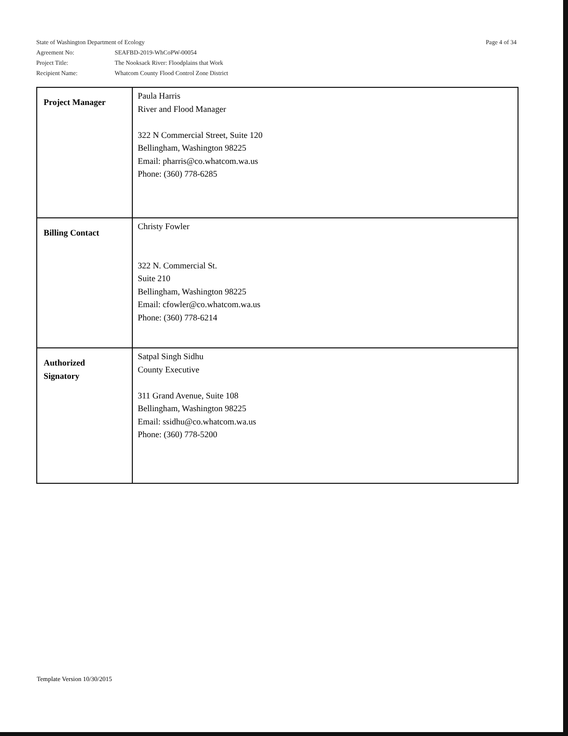Page 4 of 34
State of Washington Department of Ecology
| Agreement No: | SEAFBD-2019-WhCoPW-00054 |
| Project Title: | The Nooksack River: Floodplains that Work |
| Recipient Name: | Whatcom County Flood Control Zone District |
| Project Manager | Paula Harris River and Flood Manager 322 N Commercial Street, Suite 120 Bellingham, Washington 98225 Email: pharris@co.whatcom.wa.us Phone: (360) 778-6285 |
| Billing Contact | Christy Fowler 322 N. Commercial St. Suite 210 Bellingham, Washington 98225 Email: cfowler@co.whatcom.wa.us Phone: (360) 778-6214 |
| Authorized Signatory | Satpal Singh Sidhu County Executive 311 Grand Avenue, Suite 108 Bellingham, Washington 98225 Email: ssidhu@co.whatcom.wa.us Phone: (360) 778-5200 |
Template Version 10/30/2015